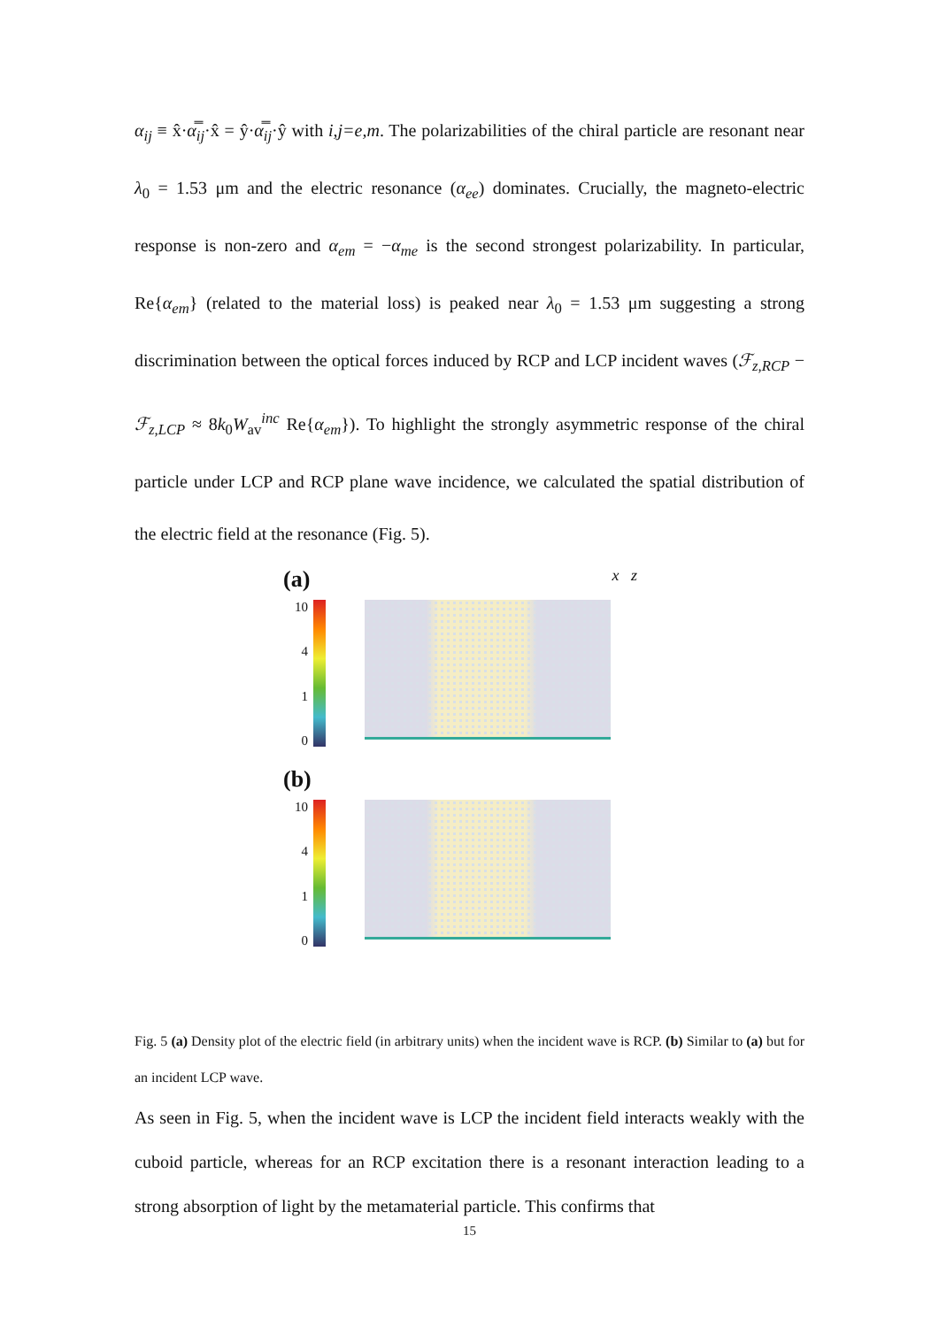α<sub>ij</sub> ≡ x̂·α̿<sub>ij</sub>·x̂ = ŷ·α̿<sub>ij</sub>·ŷ with i,j=e,m. The polarizabilities of the chiral particle are resonant near λ<sub>0</sub> = 1.53 μm and the electric resonance (α<sub>ee</sub>) dominates. Crucially, the magneto-electric response is non-zero and α<sub>em</sub> = −α<sub>me</sub> is the second strongest polarizability. In particular, Re{α<sub>em</sub>} (related to the material loss) is peaked near λ<sub>0</sub> = 1.53 μm suggesting a strong discrimination between the optical forces induced by RCP and LCP incident waves (ℱ<sub>z,RCP</sub> − ℱ<sub>z,LCP</sub> ≈ 8k<sub>0</sub>W<sub>av</sub><sup>inc</sup> Re{α<sub>em</sub>}). To highlight the strongly asymmetric response of the chiral particle under LCP and RCP plane wave incidence, we calculated the spatial distribution of the electric field at the resonance (Fig. 5).
(a) x z
10
4
1
0
(b)
10
4
1
0
Fig. 5 (a) Density plot of the electric field (in arbitrary units) when the incident wave is RCP. (b) Similar to (a) but for an incident LCP wave.
As seen in Fig. 5, when the incident wave is LCP the incident field interacts weakly with the cuboid particle, whereas for an RCP excitation there is a resonant interaction leading to a strong absorption of light by the metamaterial particle. This confirms that
15